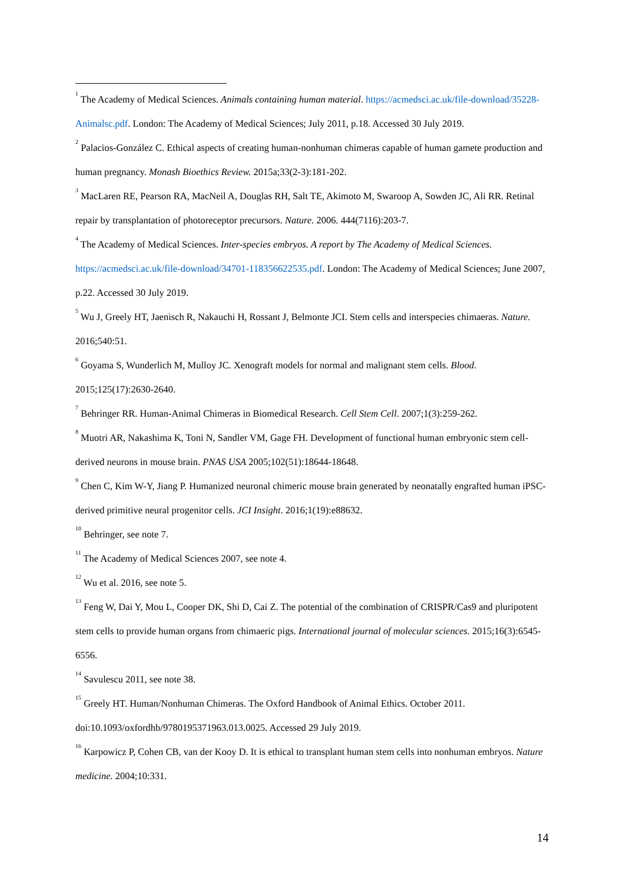<sup>1</sup> The Academy of Medical Sciences. Animals containing human material. https://acmedsci.ac.uk/file-download/35228-Animalsc.pdf. London: The Academy of Medical Sciences; July 2011, p.18. Accessed 30 July 2019.
<sup>2</sup> Palacios-González C. Ethical aspects of creating human-nonhuman chimeras capable of human gamete production and human pregnancy. Monash Bioethics Review. 2015a;33(2-3):181-202.
<sup>3</sup> MacLaren RE, Pearson RA, MacNeil A, Douglas RH, Salt TE, Akimoto M, Swaroop A, Sowden JC, Ali RR. Retinal repair by transplantation of photoreceptor precursors. Nature. 2006. 444(7116):203-7.
<sup>4</sup> The Academy of Medical Sciences. Inter-species embryos. A report by The Academy of Medical Sciences. https://acmedsci.ac.uk/file-download/34701-118356622535.pdf. London: The Academy of Medical Sciences; June 2007, p.22. Accessed 30 July 2019.
<sup>5</sup> Wu J, Greely HT, Jaenisch R, Nakauchi H, Rossant J, Belmonte JCI. Stem cells and interspecies chimaeras. Nature. 2016;540:51.
<sup>6</sup> Goyama S, Wunderlich M, Mulloy JC. Xenograft models for normal and malignant stem cells. Blood. 2015;125(17):2630-2640.
<sup>7</sup> Behringer RR. Human-Animal Chimeras in Biomedical Research. Cell Stem Cell. 2007;1(3):259-262.
<sup>8</sup> Muotri AR, Nakashima K, Toni N, Sandler VM, Gage FH. Development of functional human embryonic stem cell-derived neurons in mouse brain. PNAS USA 2005;102(51):18644-18648.
<sup>9</sup> Chen C, Kim W-Y, Jiang P. Humanized neuronal chimeric mouse brain generated by neonatally engrafted human iPSC-derived primitive neural progenitor cells. JCI Insight. 2016;1(19):e88632.
<sup>10</sup> Behringer, see note 7.
<sup>11</sup> The Academy of Medical Sciences 2007, see note 4.
<sup>12</sup> Wu et al. 2016, see note 5.
<sup>13</sup> Feng W, Dai Y, Mou L, Cooper DK, Shi D, Cai Z. The potential of the combination of CRISPR/Cas9 and pluripotent stem cells to provide human organs from chimaeric pigs. International journal of molecular sciences. 2015;16(3):6545-6556.
<sup>14</sup> Savulescu 2011, see note 38.
<sup>15</sup> Greely HT. Human/Nonhuman Chimeras. The Oxford Handbook of Animal Ethics. October 2011. doi:10.1093/oxfordhb/9780195371963.013.0025. Accessed 29 July 2019.
<sup>16</sup> Karpowicz P, Cohen CB, van der Kooy D. It is ethical to transplant human stem cells into nonhuman embryos. Nature medicine. 2004;10:331.
14